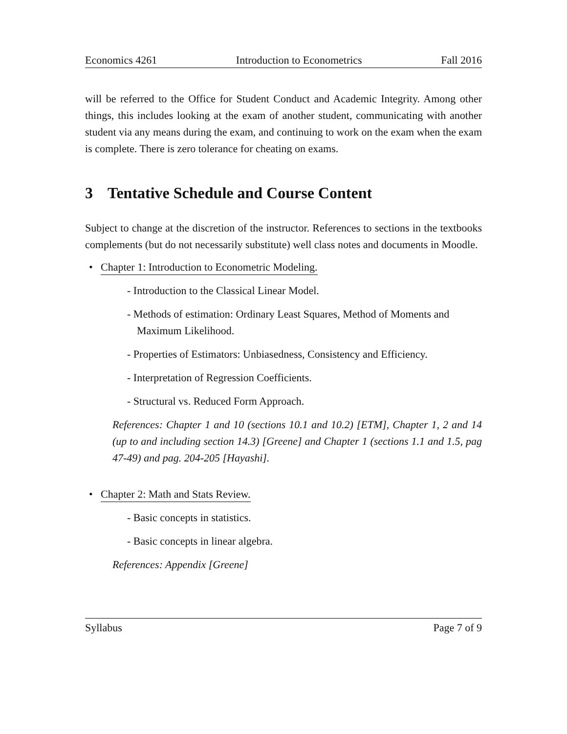Economics 4261 Introduction to Econometrics Fall 2016
will be referred to the Office for Student Conduct and Academic Integrity. Among other things, this includes looking at the exam of another student, communicating with another student via any means during the exam, and continuing to work on the exam when the exam is complete. There is zero tolerance for cheating on exams.
3 Tentative Schedule and Course Content
Subject to change at the discretion of the instructor. References to sections in the textbooks complements (but do not necessarily substitute) well class notes and documents in Moodle.
• Chapter 1: Introduction to Econometric Modeling.
- Introduction to the Classical Linear Model.
- Methods of estimation: Ordinary Least Squares, Method of Moments and Maximum Likelihood.
- Properties of Estimators: Unbiasedness, Consistency and Efficiency.
- Interpretation of Regression Coefficients.
- Structural vs. Reduced Form Approach.
References: Chapter 1 and 10 (sections 10.1 and 10.2) [ETM], Chapter 1, 2 and 14 (up to and including section 14.3) [Greene] and Chapter 1 (sections 1.1 and 1.5, pag 47-49) and pag. 204-205 [Hayashi].
• Chapter 2: Math and Stats Review.
- Basic concepts in statistics.
- Basic concepts in linear algebra.
References: Appendix [Greene]
Syllabus Page 7 of 9